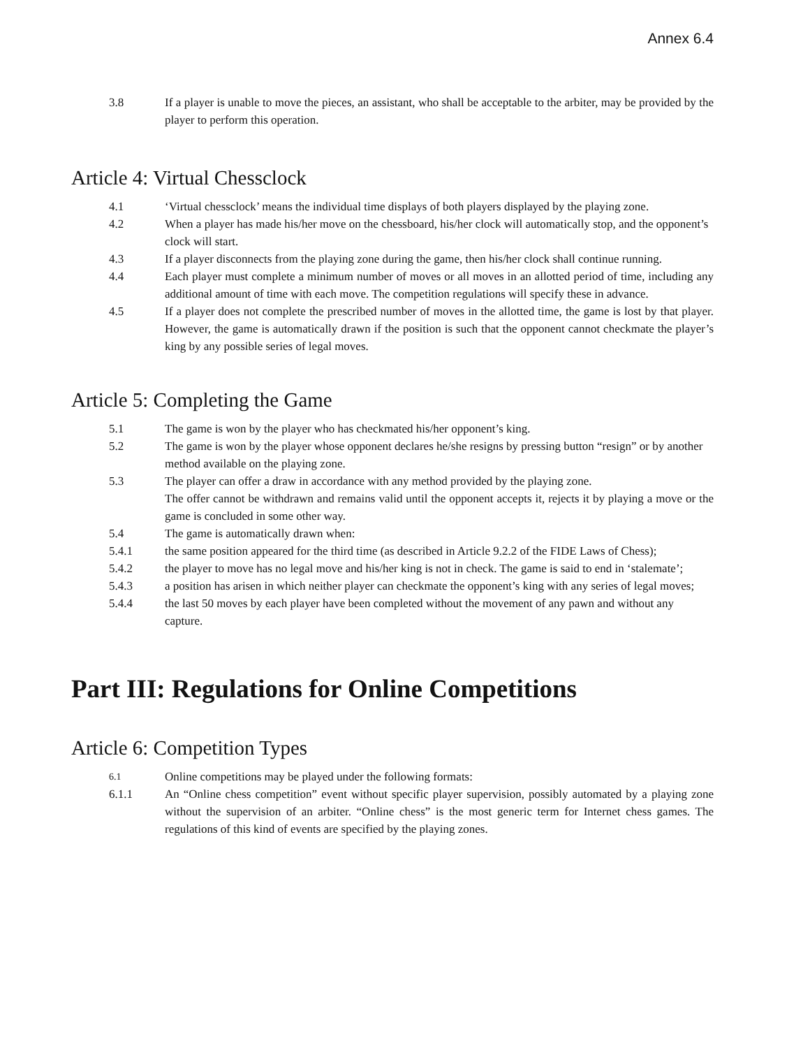Annex 6.4
3.8 If a player is unable to move the pieces, an assistant, who shall be acceptable to the arbiter, may be provided by the player to perform this operation.
Article 4: Virtual Chessclock
4.1 ‘Virtual chessclock’ means the individual time displays of both players displayed by the playing zone.
4.2 When a player has made his/her move on the chessboard, his/her clock will automatically stop, and the opponent’s clock will start.
4.3 If a player disconnects from the playing zone during the game, then his/her clock shall continue running.
4.4 Each player must complete a minimum number of moves or all moves in an allotted period of time, including any additional amount of time with each move. The competition regulations will specify these in advance.
4.5 If a player does not complete the prescribed number of moves in the allotted time, the game is lost by that player. However, the game is automatically drawn if the position is such that the opponent cannot checkmate the player’s king by any possible series of legal moves.
Article 5: Completing the Game
5.1 The game is won by the player who has checkmated his/her opponent’s king.
5.2 The game is won by the player whose opponent declares he/she resigns by pressing button “resign” or by another method available on the playing zone.
5.3 The player can offer a draw in accordance with any method provided by the playing zone.
The offer cannot be withdrawn and remains valid until the opponent accepts it, rejects it by playing a move or the game is concluded in some other way.
5.4 The game is automatically drawn when:
5.4.1 the same position appeared for the third time (as described in Article 9.2.2 of the FIDE Laws of Chess);
5.4.2 the player to move has no legal move and his/her king is not in check. The game is said to end in ‘stalemate’;
5.4.3 a position has arisen in which neither player can checkmate the opponent’s king with any series of legal moves;
5.4.4 the last 50 moves by each player have been completed without the movement of any pawn and without any capture.
Part III: Regulations for Online Competitions
Article 6: Competition Types
6.1
Online competitions may be played under the following formats:
6.1.1 An “Online chess competition” event without specific player supervision, possibly automated by a playing zone without the supervision of an arbiter. “Online chess” is the most generic term for Internet chess games. The regulations of this kind of events are specified by the playing zones.